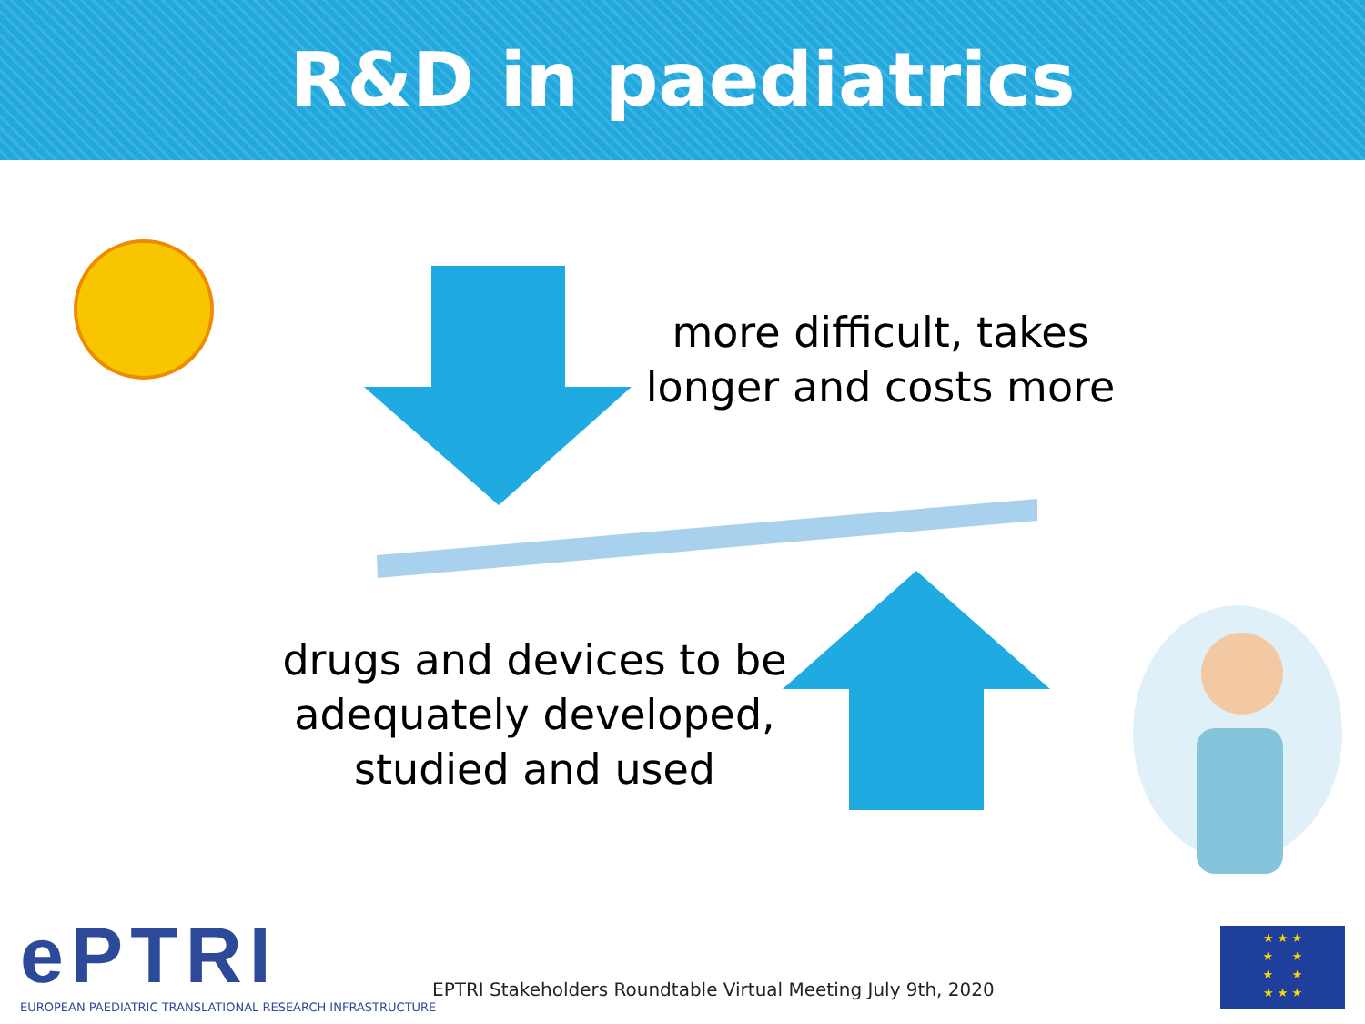R&D in paediatrics
more difficult, takes longer and costs more
drugs and devices to be adequately developed, studied and used
ePTRI
EUROPEAN PAEDIATRIC TRANSLATIONAL RESEARCH INFRASTRUCTURE
EPTRI Stakeholders Roundtable Virtual Meeting July 9th, 2020
★ ★ ★
★ ★
★ ★
★ ★ ★